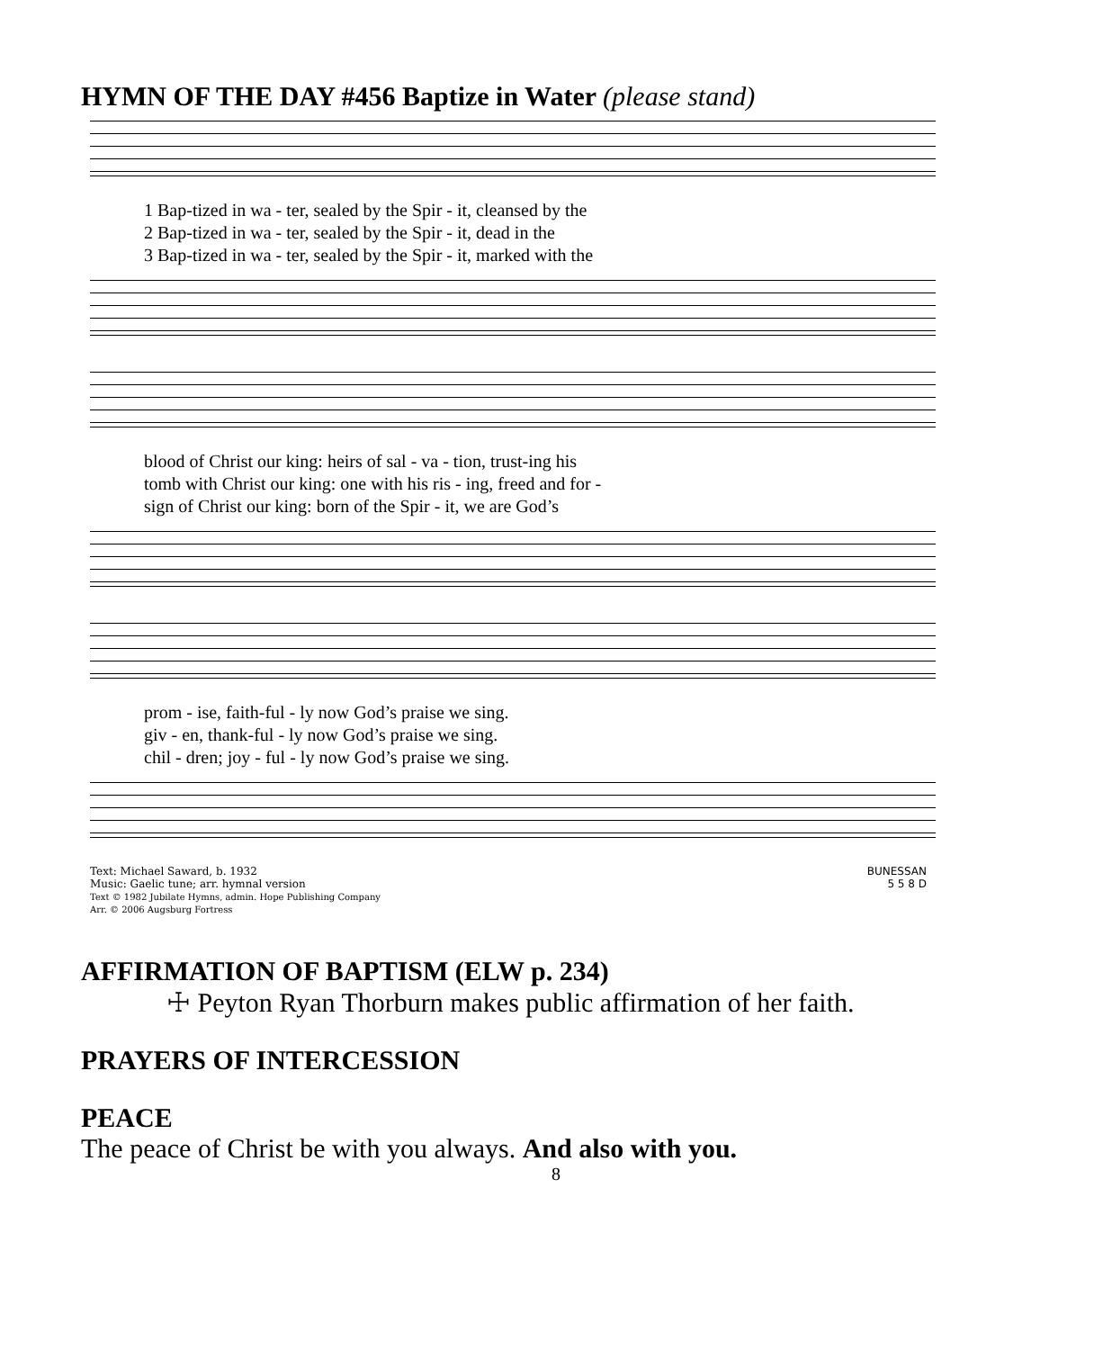HYMN OF THE DAY #456 Baptize in Water (please stand)
1 Bap-tized in wa - ter, sealed by the Spir - it, cleansed by the
2 Bap-tized in wa - ter, sealed by the Spir - it, dead in the
3 Bap-tized in wa - ter, sealed by the Spir - it, marked with the
blood of Christ our king: heirs of sal - va - tion, trust-ing his
tomb with Christ our king: one with his ris - ing, freed and for -
sign of Christ our king: born of the Spir - it, we are God’s
prom - ise, faith-ful - ly now God’s praise we sing.
giv - en, thank-ful - ly now God’s praise we sing.
chil - dren; joy - ful - ly now God’s praise we sing.
Text: Michael Saward, b. 1932
Music: Gaelic tune; arr. hymnal version
Text © 1982 Jubilate Hymns, admin. Hope Publishing Company
Arr. © 2006 Augsburg Fortress
BUNESSAN
5 5 8 D
AFFIRMATION OF BAPTISM (ELW p. 234)
☩ Peyton Ryan Thorburn makes public affirmation of her faith.
PRAYERS OF INTERCESSION
PEACE
The peace of Christ be with you always. And also with you.
8